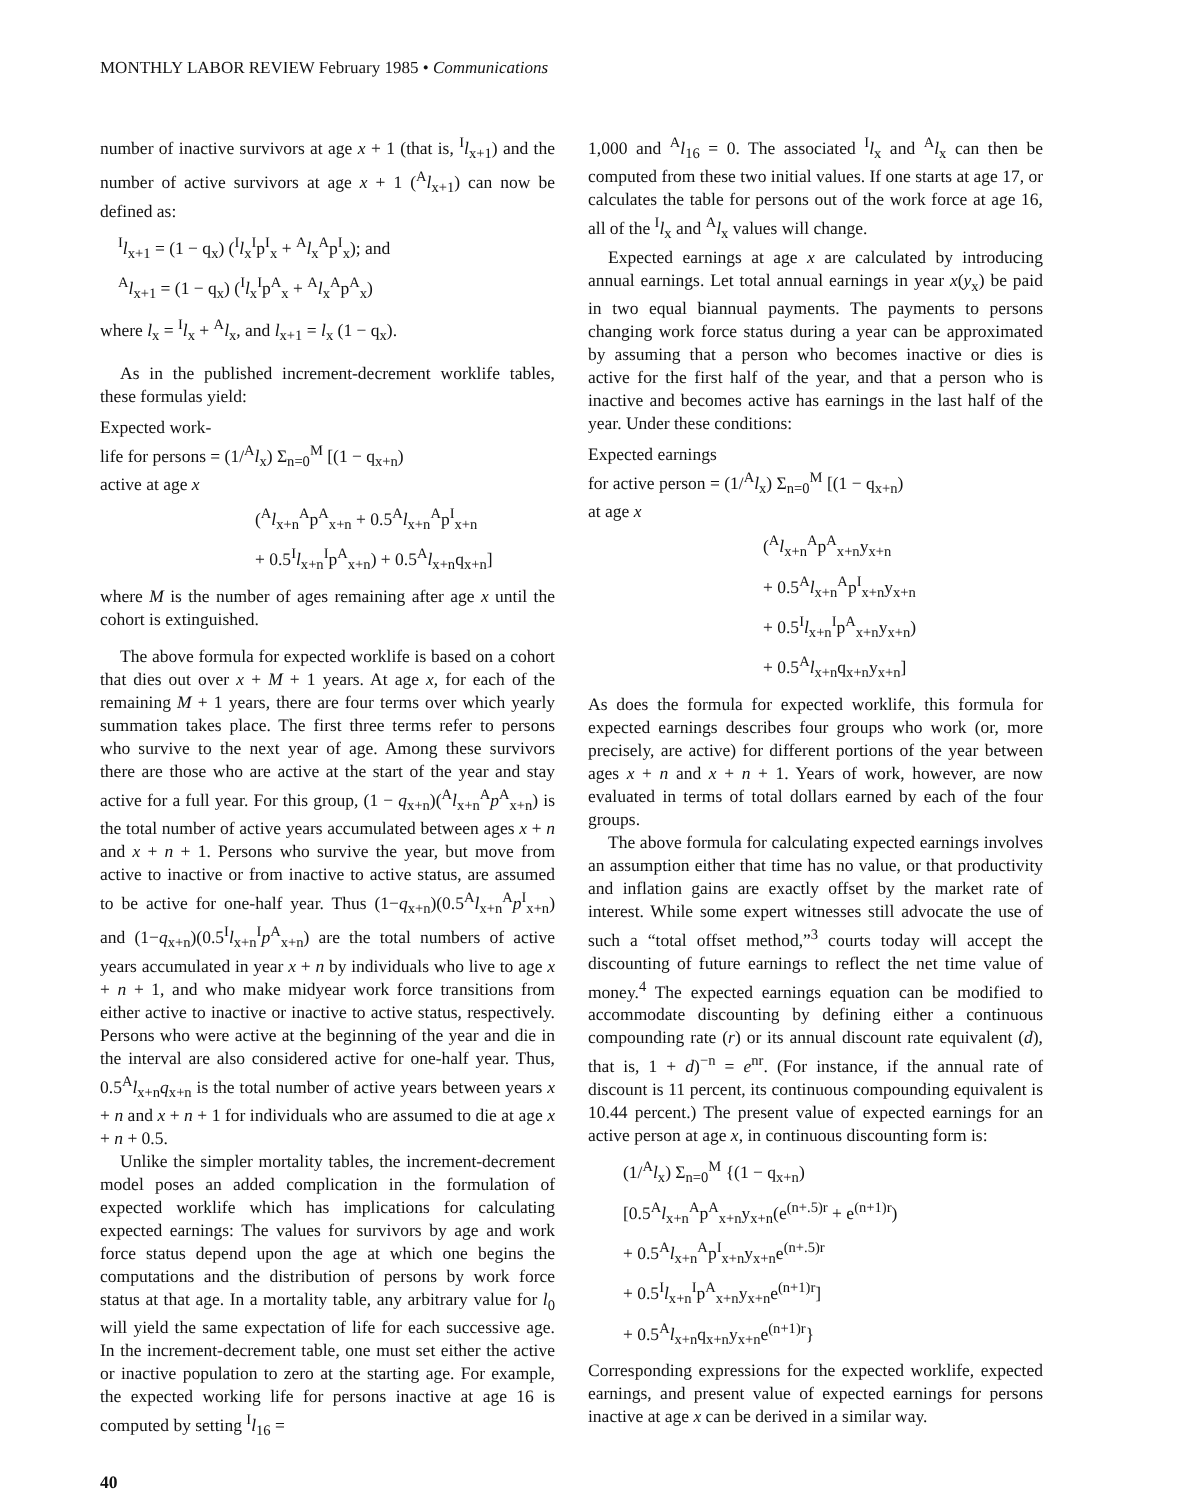MONTHLY LABOR REVIEW February 1985 • Communications
number of inactive survivors at age x + 1 (that is, <sup>I</sup>l<sub>x+1</sub>) and the number of active survivors at age x + 1 (<sup>A</sup>l<sub>x+1</sub>) can now be defined as:
<sup>I</sup>l<sub>x+1</sub> = (1 − q<sub>x</sub>) (<sup>I</sup>l<sub>x</sub><sup>I</sup>p<sup>I</sup><sub>x</sub> + <sup>A</sup>l<sub>x</sub><sup>A</sup>p<sup>I</sup><sub>x</sub>); and
<sup>A</sup>l<sub>x+1</sub> = (1 − q<sub>x</sub>) (<sup>I</sup>l<sub>x</sub><sup>I</sup>p<sup>A</sup><sub>x</sub> + <sup>A</sup>l<sub>x</sub><sup>A</sup>p<sup>A</sup><sub>x</sub>)
where l<sub>x</sub> = <sup>I</sup>l<sub>x</sub> + <sup>A</sup>l<sub>x</sub>, and l<sub>x+1</sub> = l<sub>x</sub> (1 − q<sub>x</sub>).
As in the published increment-decrement worklife tables, these formulas yield:
Expected work-
life for persons = (1/<sup>A</sup>l<sub>x</sub>) Σ<sub>n=0</sub><sup>M</sup> [(1 − q<sub>x+n</sub>)
active at age x
(<sup>A</sup>l<sub>x+n</sub><sup>A</sup>p<sup>A</sup><sub>x+n</sub> + 0.5<sup>A</sup>l<sub>x+n</sub><sup>A</sup>p<sup>I</sup><sub>x+n</sub>
+ 0.5<sup>I</sup>l<sub>x+n</sub><sup>I</sup>p<sup>A</sup><sub>x+n</sub>) + 0.5<sup>A</sup>l<sub>x+n</sub>q<sub>x+n</sub>]
where M is the number of ages remaining after age x until the cohort is extinguished.
The above formula for expected worklife is based on a cohort that dies out over x + M + 1 years. At age x, for each of the remaining M + 1 years, there are four terms over which yearly summation takes place. The first three terms refer to persons who survive to the next year of age. Among these survivors there are those who are active at the start of the year and stay active for a full year. For this group, (1 − q<sub>x+n</sub>)(<sup>A</sup>l<sub>x+n</sub><sup>A</sup>p<sup>A</sup><sub>x+n</sub>) is the total number of active years accumulated between ages x + n and x + n + 1. Persons who survive the year, but move from active to inactive or from inactive to active status, are assumed to be active for one-half year. Thus (1−q<sub>x+n</sub>)(0.5<sup>A</sup>l<sub>x+n</sub><sup>A</sup>p<sup>I</sup><sub>x+n</sub>) and (1−q<sub>x+n</sub>)(0.5<sup>I</sup>l<sub>x+n</sub><sup>I</sup>p<sup>A</sup><sub>x+n</sub>) are the total numbers of active years accumulated in year x + n by individuals who live to age x + n + 1, and who make midyear work force transitions from either active to inactive or inactive to active status, respectively. Persons who were active at the beginning of the year and die in the interval are also considered active for one-half year. Thus, 0.5<sup>A</sup>l<sub>x+n</sub>q<sub>x+n</sub> is the total number of active years between years x + n and x + n + 1 for individuals who are assumed to die at age x + n + 0.5.
Unlike the simpler mortality tables, the increment-decrement model poses an added complication in the formulation of expected worklife which has implications for calculating expected earnings: The values for survivors by age and work force status depend upon the age at which one begins the computations and the distribution of persons by work force status at that age. In a mortality table, any arbitrary value for l<sub>0</sub> will yield the same expectation of life for each successive age. In the increment-decrement table, one must set either the active or inactive population to zero at the starting age. For example, the expected working life for persons inactive at age 16 is computed by setting <sup>I</sup>l<sub>16</sub> =
1,000 and <sup>A</sup>l<sub>16</sub> = 0. The associated <sup>I</sup>l<sub>x</sub> and <sup>A</sup>l<sub>x</sub> can then be computed from these two initial values. If one starts at age 17, or calculates the table for persons out of the work force at age 16, all of the <sup>I</sup>l<sub>x</sub> and <sup>A</sup>l<sub>x</sub> values will change.
Expected earnings at age x are calculated by introducing annual earnings. Let total annual earnings in year x(y<sub>x</sub>) be paid in two equal biannual payments. The payments to persons changing work force status during a year can be approximated by assuming that a person who becomes inactive or dies is active for the first half of the year, and that a person who is inactive and becomes active has earnings in the last half of the year. Under these conditions:
Expected earnings
for active person = (1/<sup>A</sup>l<sub>x</sub>) Σ<sub>n=0</sub><sup>M</sup> [(1 − q<sub>x+n</sub>)
at age x
(<sup>A</sup>l<sub>x+n</sub><sup>A</sup>p<sup>A</sup><sub>x+n</sub>y<sub>x+n</sub>
+ 0.5<sup>A</sup>l<sub>x+n</sub><sup>A</sup>p<sup>I</sup><sub>x+n</sub>y<sub>x+n</sub>
+ 0.5<sup>I</sup>l<sub>x+n</sub><sup>I</sup>p<sup>A</sup><sub>x+n</sub>y<sub>x+n</sub>)
+ 0.5<sup>A</sup>l<sub>x+n</sub>q<sub>x+n</sub>y<sub>x+n</sub>]
As does the formula for expected worklife, this formula for expected earnings describes four groups who work (or, more precisely, are active) for different portions of the year between ages x + n and x + n + 1. Years of work, however, are now evaluated in terms of total dollars earned by each of the four groups.
The above formula for calculating expected earnings involves an assumption either that time has no value, or that productivity and inflation gains are exactly offset by the market rate of interest. While some expert witnesses still advocate the use of such a “total offset method,”<sup>3</sup> courts today will accept the discounting of future earnings to reflect the net time value of money.<sup>4</sup> The expected earnings equation can be modified to accommodate discounting by defining either a continuous compounding rate (r) or its annual discount rate equivalent (d), that is, 1 + d)<sup>−n</sup> = e<sup>nr</sup>. (For instance, if the annual rate of discount is 11 percent, its continuous compounding equivalent is 10.44 percent.) The present value of expected earnings for an active person at age x, in continuous discounting form is:
(1/<sup>A</sup>l<sub>x</sub>) Σ<sub>n=0</sub><sup>M</sup> {(1 − q<sub>x+n</sub>)
[0.5<sup>A</sup>l<sub>x+n</sub><sup>A</sup>p<sup>A</sup><sub>x+n</sub>y<sub>x+n</sub>(e<sup>(n+.5)r</sup> + e<sup>(n+1)r</sup>)
+ 0.5<sup>A</sup>l<sub>x+n</sub><sup>A</sup>p<sup>I</sup><sub>x+n</sub>y<sub>x+n</sub>e<sup>(n+.5)r</sup>
+ 0.5<sup>I</sup>l<sub>x+n</sub><sup>I</sup>p<sup>A</sup><sub>x+n</sub>y<sub>x+n</sub>e<sup>(n+1)r</sup>]
+ 0.5<sup>A</sup>l<sub>x+n</sub>q<sub>x+n</sub>y<sub>x+n</sub>e<sup>(n+1)r</sup>}
Corresponding expressions for the expected worklife, expected earnings, and present value of expected earnings for persons inactive at age x can be derived in a similar way.
40